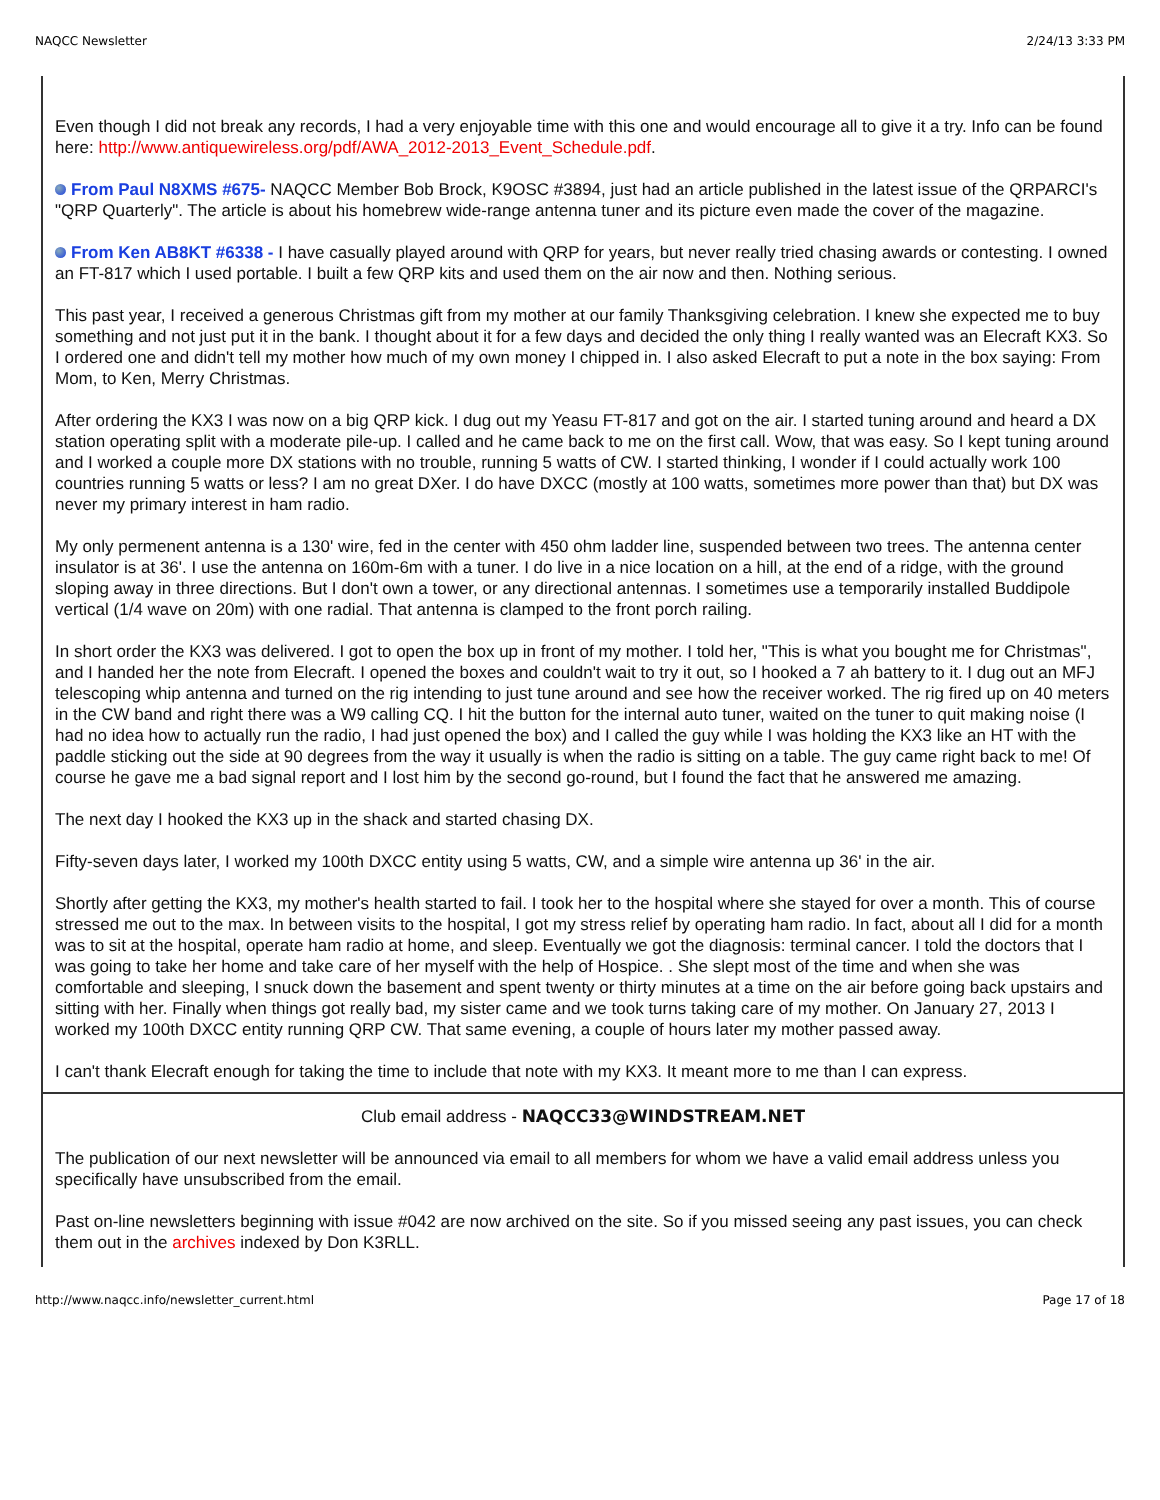NAQCC Newsletter 2/24/13 3:33 PM
Even though I did not break any records, I had a very enjoyable time with this one and would encourage all to give it a try. Info can be found here: http://www.antiquewireless.org/pdf/AWA_2012-2013_Event_Schedule.pdf.
From Paul N8XMS #675- NAQCC Member Bob Brock, K9OSC #3894, just had an article published in the latest issue of the QRPARCI's "QRP Quarterly". The article is about his homebrew wide-range antenna tuner and its picture even made the cover of the magazine.
From Ken AB8KT #6338 - I have casually played around with QRP for years, but never really tried chasing awards or contesting. I owned an FT-817 which I used portable. I built a few QRP kits and used them on the air now and then. Nothing serious.
This past year, I received a generous Christmas gift from my mother at our family Thanksgiving celebration. I knew she expected me to buy something and not just put it in the bank. I thought about it for a few days and decided the only thing I really wanted was an Elecraft KX3. So I ordered one and didn't tell my mother how much of my own money I chipped in. I also asked Elecraft to put a note in the box saying: From Mom, to Ken, Merry Christmas.
After ordering the KX3 I was now on a big QRP kick. I dug out my Yeasu FT-817 and got on the air. I started tuning around and heard a DX station operating split with a moderate pile-up. I called and he came back to me on the first call. Wow, that was easy. So I kept tuning around and I worked a couple more DX stations with no trouble, running 5 watts of CW. I started thinking, I wonder if I could actually work 100 countries running 5 watts or less? I am no great DXer. I do have DXCC (mostly at 100 watts, sometimes more power than that) but DX was never my primary interest in ham radio.
My only permenent antenna is a 130' wire, fed in the center with 450 ohm ladder line, suspended between two trees. The antenna center insulator is at 36'. I use the antenna on 160m-6m with a tuner. I do live in a nice location on a hill, at the end of a ridge, with the ground sloping away in three directions. But I don't own a tower, or any directional antennas. I sometimes use a temporarily installed Buddipole vertical (1/4 wave on 20m) with one radial. That antenna is clamped to the front porch railing.
In short order the KX3 was delivered. I got to open the box up in front of my mother. I told her, "This is what you bought me for Christmas", and I handed her the note from Elecraft. I opened the boxes and couldn't wait to try it out, so I hooked a 7 ah battery to it. I dug out an MFJ telescoping whip antenna and turned on the rig intending to just tune around and see how the receiver worked. The rig fired up on 40 meters in the CW band and right there was a W9 calling CQ. I hit the button for the internal auto tuner, waited on the tuner to quit making noise (I had no idea how to actually run the radio, I had just opened the box) and I called the guy while I was holding the KX3 like an HT with the paddle sticking out the side at 90 degrees from the way it usually is when the radio is sitting on a table. The guy came right back to me! Of course he gave me a bad signal report and I lost him by the second go-round, but I found the fact that he answered me amazing.
The next day I hooked the KX3 up in the shack and started chasing DX.
Fifty-seven days later, I worked my 100th DXCC entity using 5 watts, CW, and a simple wire antenna up 36' in the air.
Shortly after getting the KX3, my mother's health started to fail. I took her to the hospital where she stayed for over a month. This of course stressed me out to the max. In between visits to the hospital, I got my stress relief by operating ham radio. In fact, about all I did for a month was to sit at the hospital, operate ham radio at home, and sleep. Eventually we got the diagnosis: terminal cancer. I told the doctors that I was going to take her home and take care of her myself with the help of Hospice. . She slept most of the time and when she was comfortable and sleeping, I snuck down the basement and spent twenty or thirty minutes at a time on the air before going back upstairs and sitting with her. Finally when things got really bad, my sister came and we took turns taking care of my mother. On January 27, 2013 I worked my 100th DXCC entity running QRP CW. That same evening, a couple of hours later my mother passed away.
I can't thank Elecraft enough for taking the time to include that note with my KX3. It meant more to me than I can express.
Club email address - NAQCC33@WINDSTREAM.NET
The publication of our next newsletter will be announced via email to all members for whom we have a valid email address unless you specifically have unsubscribed from the email.
Past on-line newsletters beginning with issue #042 are now archived on the site. So if you missed seeing any past issues, you can check them out in the archives indexed by Don K3RLL.
http://www.naqcc.info/newsletter_current.html Page 17 of 18